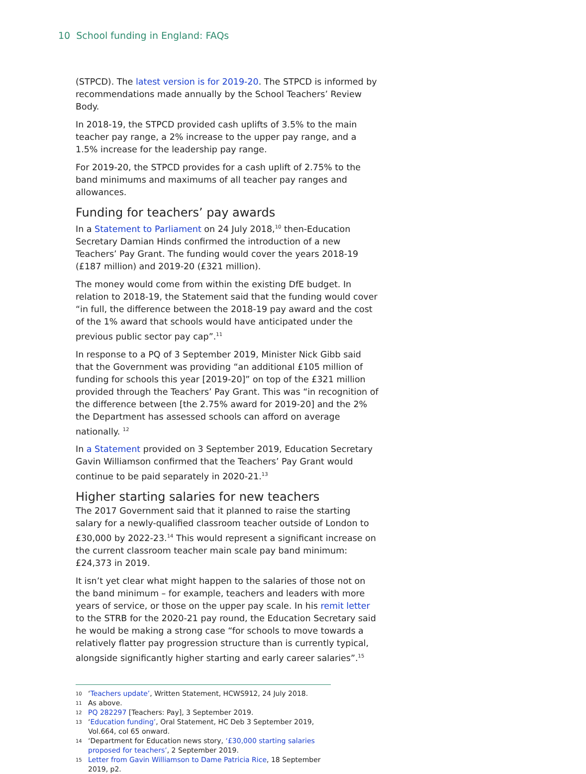10 School funding in England: FAQs
(STPCD). The latest version is for 2019-20. The STPCD is informed by recommendations made annually by the School Teachers’ Review Body.
In 2018-19, the STPCD provided cash uplifts of 3.5% to the main teacher pay range, a 2% increase to the upper pay range, and a 1.5% increase for the leadership pay range.
For 2019-20, the STPCD provides for a cash uplift of 2.75% to the band minimums and maximums of all teacher pay ranges and allowances.
Funding for teachers’ pay awards
In a Statement to Parliament on 24 July 2018,<sup>10</sup> then-Education Secretary Damian Hinds confirmed the introduction of a new Teachers’ Pay Grant. The funding would cover the years 2018-19 (£187 million) and 2019-20 (£321 million).
The money would come from within the existing DfE budget. In relation to 2018-19, the Statement said that the funding would cover “in full, the difference between the 2018-19 pay award and the cost of the 1% award that schools would have anticipated under the previous public sector pay cap”.<sup>11</sup>
In response to a PQ of 3 September 2019, Minister Nick Gibb said that the Government was providing “an additional £105 million of funding for schools this year [2019-20]” on top of the £321 million provided through the Teachers’ Pay Grant. This was “in recognition of the difference between [the 2.75% award for 2019-20] and the 2% the Department has assessed schools can afford on average nationally. <sup>12</sup>
In a Statement provided on 3 September 2019, Education Secretary Gavin Williamson confirmed that the Teachers’ Pay Grant would continue to be paid separately in 2020-21.<sup>13</sup>
Higher starting salaries for new teachers
The 2017 Government said that it planned to raise the starting salary for a newly-qualified classroom teacher outside of London to £30,000 by 2022-23.<sup>14</sup> This would represent a significant increase on the current classroom teacher main scale pay band minimum: £24,373 in 2019.
It isn’t yet clear what might happen to the salaries of those not on the band minimum – for example, teachers and leaders with more years of service, or those on the upper pay scale. In his remit letter to the STRB for the 2020-21 pay round, the Education Secretary said he would be making a strong case “for schools to move towards a relatively flatter pay progression structure than is currently typical, alongside significantly higher starting and early career salaries”.<sup>15</sup>
10 ‘Teachers update’, Written Statement, HCWS912, 24 July 2018.
11 As above.
12 PQ 282297 [Teachers: Pay], 3 September 2019.
13 ‘Education funding’, Oral Statement, HC Deb 3 September 2019, Vol.664, col 65 onward.
14 ‘Department for Education news story, ‘£30,000 starting salaries proposed for teachers’, 2 September 2019.
15 Letter from Gavin Williamson to Dame Patricia Rice, 18 September 2019, p2.